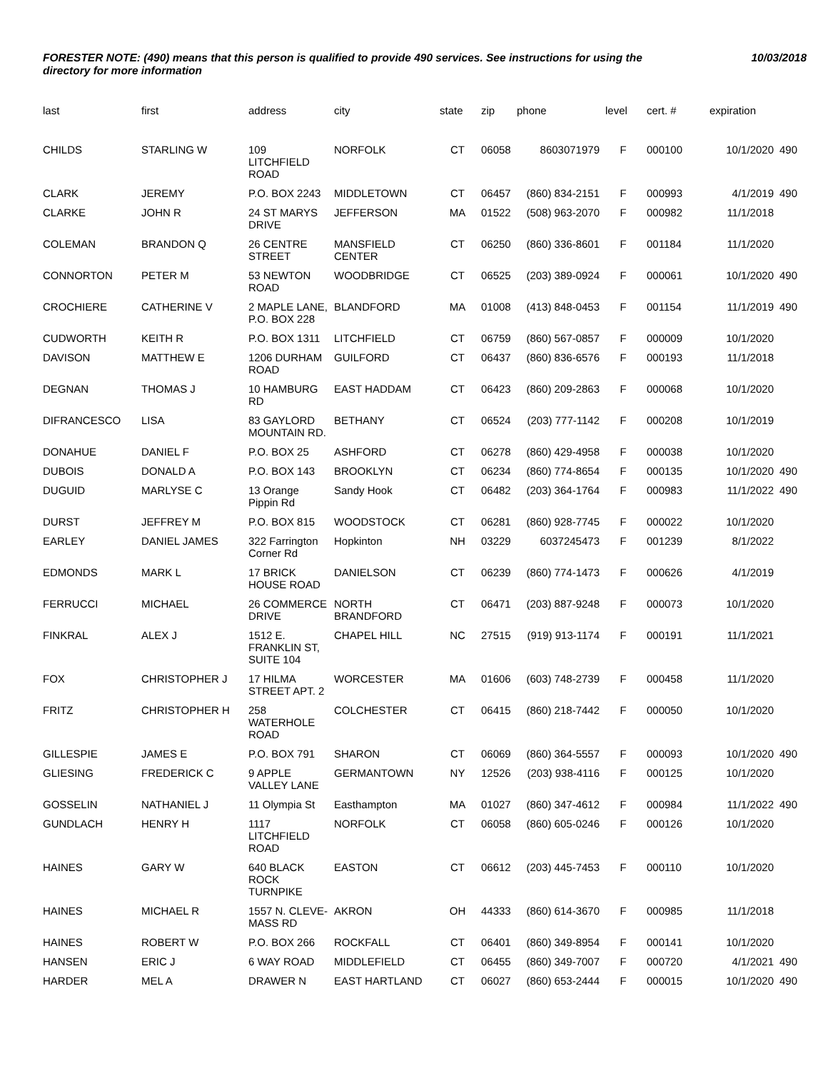FORESTER NOTE: (490) means that this person is qualified to provide 490 services. See instructions for using the directory for more information
10/03/2018
| last | first | address | city | state | zip | phone | level | cert. # | expiration | |
| --- | --- | --- | --- | --- | --- | --- | --- | --- | --- | --- |
| CHILDS | STARLING W | 109 LITCHFIELD ROAD | NORFOLK | CT | 06058 | 8603071979 | F | 000100 | 10/1/2020 | 490 |
| CLARK | JEREMY | P.O. BOX 2243 | MIDDLETOWN | CT | 06457 | (860) 834-2151 | F | 000993 | 4/1/2019 | 490 |
| CLARKE | JOHN R | 24 ST MARYS DRIVE | JEFFERSON | MA | 01522 | (508) 963-2070 | F | 000982 | 11/1/2018 | |
| COLEMAN | BRANDON Q | 26 CENTRE STREET | MANSFIELD CENTER | CT | 06250 | (860) 336-8601 | F | 001184 | 11/1/2020 | |
| CONNORTON | PETER M | 53 NEWTON ROAD | WOODBRIDGE | CT | 06525 | (203) 389-0924 | F | 000061 | 10/1/2020 | 490 |
| CROCHIERE | CATHERINE V | 2 MAPLE LANE, P.O. BOX 228 | BLANDFORD | MA | 01008 | (413) 848-0453 | F | 001154 | 11/1/2019 | 490 |
| CUDWORTH | KEITH R | P.O. BOX 1311 | LITCHFIELD | CT | 06759 | (860) 567-0857 | F | 000009 | 10/1/2020 | |
| DAVISON | MATTHEW E | 1206 DURHAM ROAD | GUILFORD | CT | 06437 | (860) 836-6576 | F | 000193 | 11/1/2018 | |
| DEGNAN | THOMAS J | 10 HAMBURG RD | EAST HADDAM | CT | 06423 | (860) 209-2863 | F | 000068 | 10/1/2020 | |
| DIFRANCESCO | LISA | 83 GAYLORD MOUNTAIN RD. | BETHANY | CT | 06524 | (203) 777-1142 | F | 000208 | 10/1/2019 | |
| DONAHUE | DANIEL F | P.O. BOX 25 | ASHFORD | CT | 06278 | (860) 429-4958 | F | 000038 | 10/1/2020 | |
| DUBOIS | DONALD A | P.O. BOX 143 | BROOKLYN | CT | 06234 | (860) 774-8654 | F | 000135 | 10/1/2020 | 490 |
| DUGUID | MARLYSE C | 13 Orange Pippin Rd | Sandy Hook | CT | 06482 | (203) 364-1764 | F | 000983 | 11/1/2022 | 490 |
| DURST | JEFFREY M | P.O. BOX 815 | WOODSTOCK | CT | 06281 | (860) 928-7745 | F | 000022 | 10/1/2020 | |
| EARLEY | DANIEL JAMES | 322 Farrington Corner Rd | Hopkinton | NH | 03229 | 6037245473 | F | 001239 | 8/1/2022 | |
| EDMONDS | MARK L | 17 BRICK HOUSE ROAD | DANIELSON | CT | 06239 | (860) 774-1473 | F | 000626 | 4/1/2019 | |
| FERRUCCI | MICHAEL | 26 COMMERCE DRIVE | NORTH BRANDFORD | CT | 06471 | (203) 887-9248 | F | 000073 | 10/1/2020 | |
| FINKRAL | ALEX J | 1512 E. FRANKLIN ST, SUITE 104 | CHAPEL HILL | NC | 27515 | (919) 913-1174 | F | 000191 | 11/1/2021 | |
| FOX | CHRISTOPHER J | 17 HILMA STREET APT. 2 | WORCESTER | MA | 01606 | (603) 748-2739 | F | 000458 | 11/1/2020 | |
| FRITZ | CHRISTOPHER H | 258 WATERHOLE ROAD | COLCHESTER | CT | 06415 | (860) 218-7442 | F | 000050 | 10/1/2020 | |
| GILLESPIE | JAMES E | P.O. BOX 791 | SHARON | CT | 06069 | (860) 364-5557 | F | 000093 | 10/1/2020 | 490 |
| GLIESING | FREDERICK C | 9 APPLE VALLEY LANE | GERMANTOWN | NY | 12526 | (203) 938-4116 | F | 000125 | 10/1/2020 | |
| GOSSELIN | NATHANIEL J | 11 Olympia St | Easthampton | MA | 01027 | (860) 347-4612 | F | 000984 | 11/1/2022 | 490 |
| GUNDLACH | HENRY H | 1117 LITCHFIELD ROAD | NORFOLK | CT | 06058 | (860) 605-0246 | F | 000126 | 10/1/2020 | |
| HAINES | GARY W | 640 BLACK ROCK TURNPIKE | EASTON | CT | 06612 | (203) 445-7453 | F | 000110 | 10/1/2020 | |
| HAINES | MICHAEL R | 1557 N. CLEVE-MASS RD | AKRON | OH | 44333 | (860) 614-3670 | F | 000985 | 11/1/2018 | |
| HAINES | ROBERT W | P.O. BOX 266 | ROCKFALL | CT | 06401 | (860) 349-8954 | F | 000141 | 10/1/2020 | |
| HANSEN | ERIC J | 6 WAY ROAD | MIDDLEFIELD | CT | 06455 | (860) 349-7007 | F | 000720 | 4/1/2021 | 490 |
| HARDER | MEL A | DRAWER N | EAST HARTLAND | CT | 06027 | (860) 653-2444 | F | 000015 | 10/1/2020 | 490 |